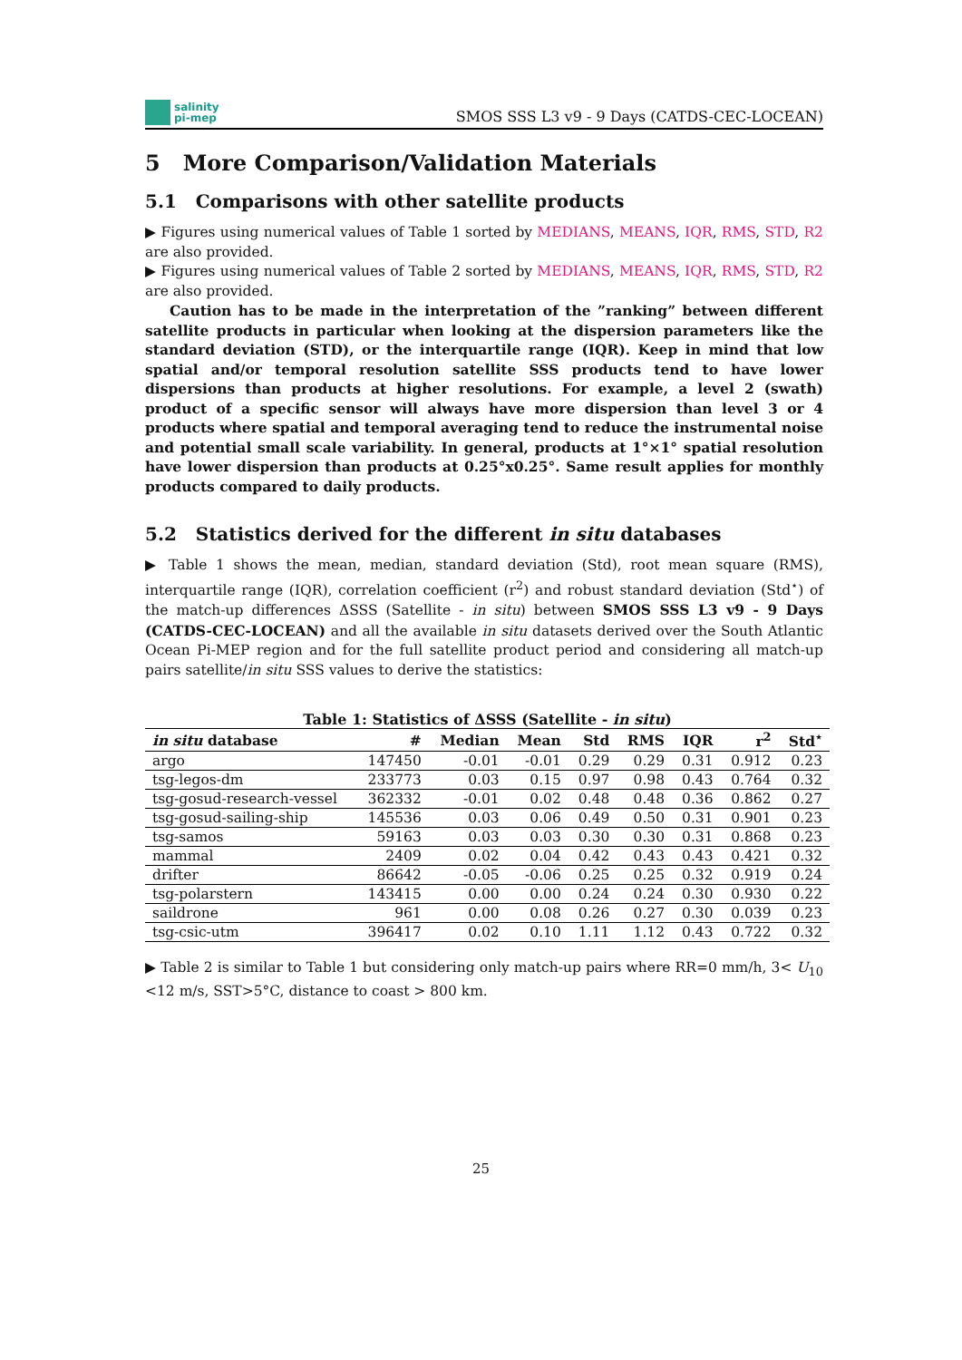salinity
pi-mep
SMOS SSS L3 v9 - 9 Days (CATDS-CEC-LOCEAN)
5 More Comparison/Validation Materials
5.1 Comparisons with other satellite products
▶ Figures using numerical values of Table 1 sorted by MEDIANS, MEANS, IQR, RMS, STD, R2 are also provided.
▶ Figures using numerical values of Table 2 sorted by MEDIANS, MEANS, IQR, RMS, STD, R2 are also provided.
Caution has to be made in the interpretation of the ”ranking” between different satellite products in particular when looking at the dispersion parameters like the standard deviation (STD), or the interquartile range (IQR). Keep in mind that low spatial and/or temporal resolution satellite SSS products tend to have lower dispersions than products at higher resolutions. For example, a level 2 (swath) product of a specific sensor will always have more dispersion than level 3 or 4 products where spatial and temporal averaging tend to reduce the instrumental noise and potential small scale variability. In general, products at 1°×1° spatial resolution have lower dispersion than products at 0.25°x0.25°. Same result applies for monthly products compared to daily products.
5.2 Statistics derived for the different in situ databases
▶ Table 1 shows the mean, median, standard deviation (Std), root mean square (RMS), interquartile range (IQR), correlation coefficient (r<sup>2</sup>) and robust standard deviation (Std<sup>⋆</sup>) of the match-up differences ΔSSS (Satellite - in situ) between SMOS SSS L3 v9 - 9 Days (CATDS-CEC-LOCEAN) and all the available in situ datasets derived over the South Atlantic Ocean Pi-MEP region and for the full satellite product period and considering all match-up pairs satellite/in situ SSS values to derive the statistics:
Table 1: Statistics of ΔSSS (Satellite - in situ )
| in situ database | # | Median | Mean | Std | RMS | IQR | r<sup>2</sup> | Std<sup>⋆</sup> |
| --- | --- | --- | --- | --- | --- | --- | --- | --- |
| argo | 147450 | -0.01 | -0.01 | 0.29 | 0.29 | 0.31 | 0.912 | 0.23 |
| tsg-legos-dm | 233773 | 0.03 | 0.15 | 0.97 | 0.98 | 0.43 | 0.764 | 0.32 |
| tsg-gosud-research-vessel | 362332 | -0.01 | 0.02 | 0.48 | 0.48 | 0.36 | 0.862 | 0.27 |
| tsg-gosud-sailing-ship | 145536 | 0.03 | 0.06 | 0.49 | 0.50 | 0.31 | 0.901 | 0.23 |
| tsg-samos | 59163 | 0.03 | 0.03 | 0.30 | 0.30 | 0.31 | 0.868 | 0.23 |
| mammal | 2409 | 0.02 | 0.04 | 0.42 | 0.43 | 0.43 | 0.421 | 0.32 |
| drifter | 86642 | -0.05 | -0.06 | 0.25 | 0.25 | 0.32 | 0.919 | 0.24 |
| tsg-polarstern | 143415 | 0.00 | 0.00 | 0.24 | 0.24 | 0.30 | 0.930 | 0.22 |
| saildrone | 961 | 0.00 | 0.08 | 0.26 | 0.27 | 0.30 | 0.039 | 0.23 |
| tsg-csic-utm | 396417 | 0.02 | 0.10 | 1.11 | 1.12 | 0.43 | 0.722 | 0.32 |
▶ Table 2 is similar to Table 1 but considering only match-up pairs where RR=0 mm/h, 3< U<sub>10</sub> <12 m/s, SST>5°C, distance to coast > 800 km.
25